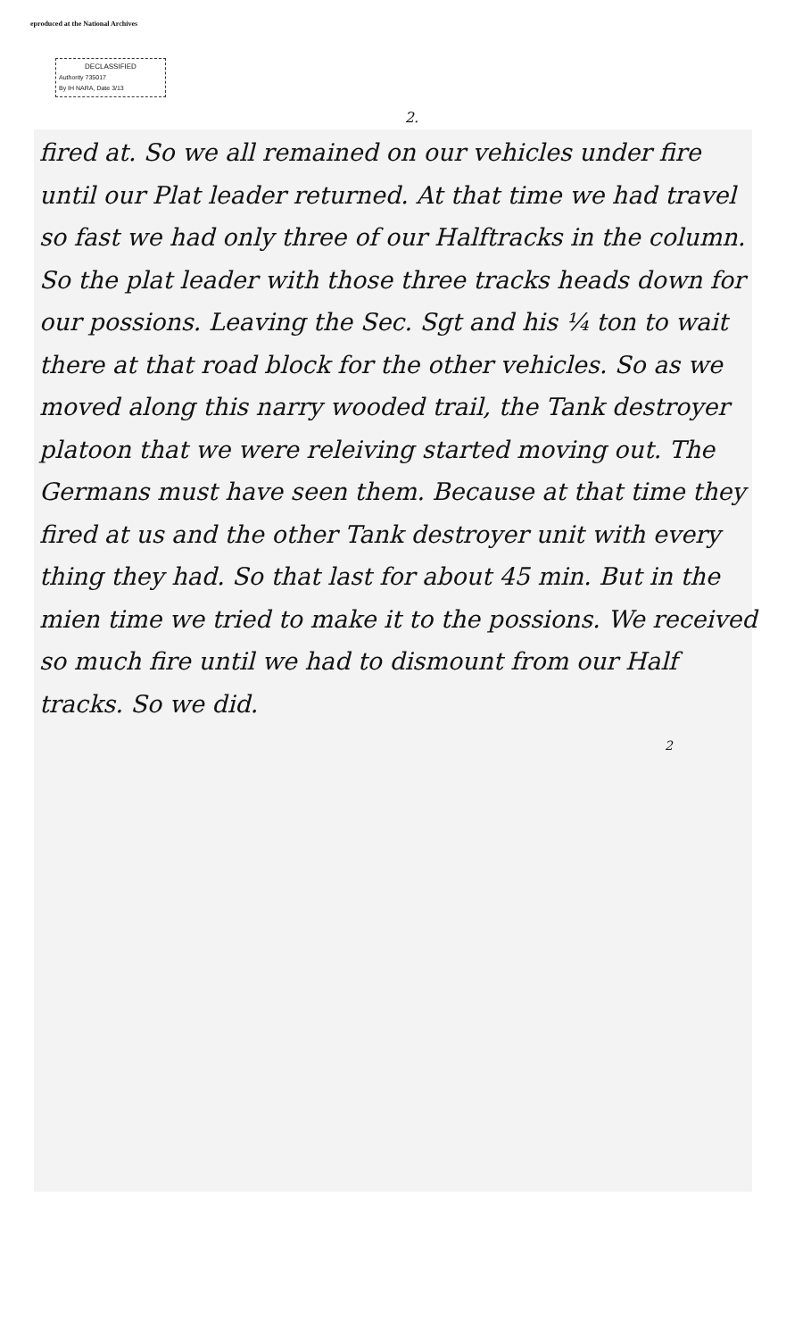eproduced at the National Archives
DECLASSIFIED
Authority 735017
By IH NARA, Date 3/13
2.
fired at. So we all remained on our vehicles under fire until our Plat leader returned. At that time we had travel so fast we had only three of our Halftracks in the column. So the plat leader with those three tracks heads down for our possions. Leaving the Sec. Sgt and his ¼ ton to wait there at that road block for the other vehicles. So as we moved along this narry wooded trail, the Tank destroyer platoon that we were releiving started moving out. The Germans must have seen them. Because at that time they fired at us and the other Tank destroyer unit with every thing they had. So that last for about 45 min. But in the mien time we tried to make it to the possions. We received so much fire until we had to dismount from our Half tracks. So we did.
2